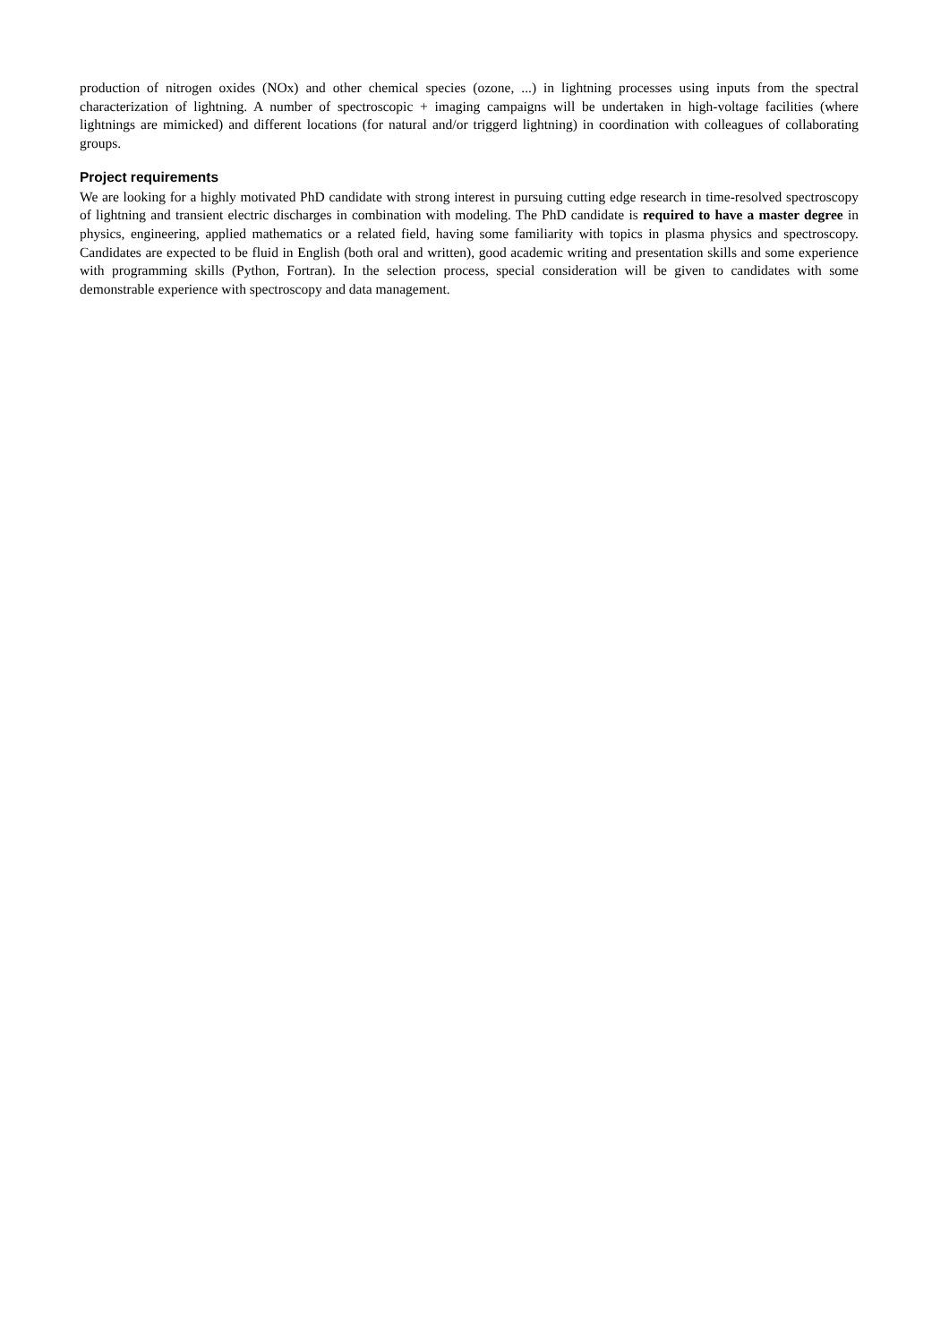production of nitrogen oxides (NOx) and other chemical species (ozone, ...) in lightning processes using inputs from the spectral characterization of lightning. A number of spectroscopic + imaging campaigns will be undertaken in high-voltage facilities (where lightnings are mimicked) and different locations (for natural and/or triggerd lightning) in coordination with colleagues of collaborating groups.
Project requirements
We are looking for a highly motivated PhD candidate with strong interest in pursuing cutting edge research in time-resolved spectroscopy of lightning and transient electric discharges in combination with modeling. The PhD candidate is required to have a master degree in physics, engineering, applied mathematics or a related field, having some familiarity with topics in plasma physics and spectroscopy. Candidates are expected to be fluid in English (both oral and written), good academic writing and presentation skills and some experience with programming skills (Python, Fortran). In the selection process, special consideration will be given to candidates with some demonstrable experience with spectroscopy and data management.